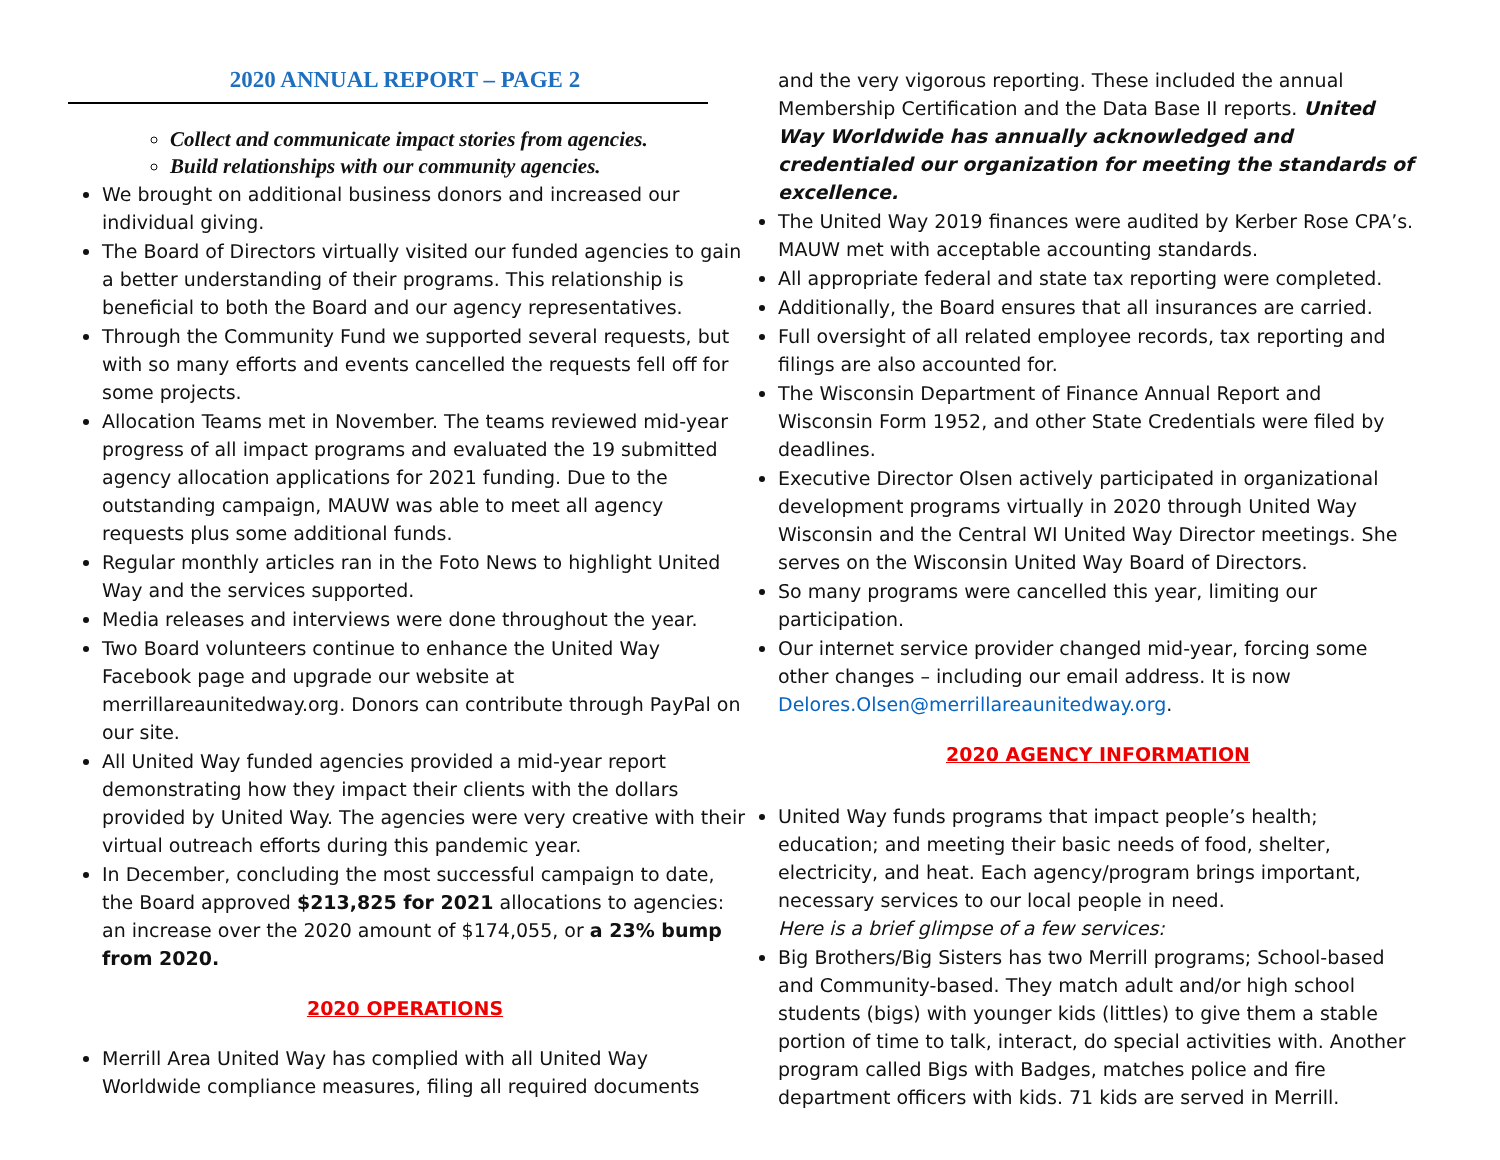2020 ANNUAL REPORT – PAGE 2
Collect and communicate impact stories from agencies.
Build relationships with our community agencies.
We brought on additional business donors and increased our individual giving.
The Board of Directors virtually visited our funded agencies to gain a better understanding of their programs. This relationship is beneficial to both the Board and our agency representatives.
Through the Community Fund we supported several requests, but with so many efforts and events cancelled the requests fell off for some projects.
Allocation Teams met in November. The teams reviewed mid-year progress of all impact programs and evaluated the 19 submitted agency allocation applications for 2021 funding. Due to the outstanding campaign, MAUW was able to meet all agency requests plus some additional funds.
Regular monthly articles ran in the Foto News to highlight United Way and the services supported.
Media releases and interviews were done throughout the year.
Two Board volunteers continue to enhance the United Way Facebook page and upgrade our website at merrillareaunitedway.org. Donors can contribute through PayPal on our site.
All United Way funded agencies provided a mid-year report demonstrating how they impact their clients with the dollars provided by United Way. The agencies were very creative with their virtual outreach efforts during this pandemic year.
In December, concluding the most successful campaign to date, the Board approved $213,825 for 2021 allocations to agencies: an increase over the 2020 amount of $174,055, or a 23% bump from 2020.
2020 OPERATIONS
Merrill Area United Way has complied with all United Way Worldwide compliance measures, filing all required documents
and the very vigorous reporting. These included the annual Membership Certification and the Data Base II reports. United Way Worldwide has annually acknowledged and credentialed our organization for meeting the standards of excellence.
The United Way 2019 finances were audited by Kerber Rose CPA’s. MAUW met with acceptable accounting standards.
All appropriate federal and state tax reporting were completed.
Additionally, the Board ensures that all insurances are carried.
Full oversight of all related employee records, tax reporting and filings are also accounted for.
The Wisconsin Department of Finance Annual Report and Wisconsin Form 1952, and other State Credentials were filed by deadlines.
Executive Director Olsen actively participated in organizational development programs virtually in 2020 through United Way Wisconsin and the Central WI United Way Director meetings. She serves on the Wisconsin United Way Board of Directors.
So many programs were cancelled this year, limiting our participation.
Our internet service provider changed mid-year, forcing some other changes – including our email address. It is now Delores.Olsen@merrillareaunitedway.org.
2020 AGENCY INFORMATION
United Way funds programs that impact people’s health; education; and meeting their basic needs of food, shelter, electricity, and heat. Each agency/program brings important, necessary services to our local people in need.
Here is a brief glimpse of a few services:
Big Brothers/Big Sisters has two Merrill programs; School-based and Community-based. They match adult and/or high school students (bigs) with younger kids (littles) to give them a stable portion of time to talk, interact, do special activities with. Another program called Bigs with Badges, matches police and fire department officers with kids. 71 kids are served in Merrill.